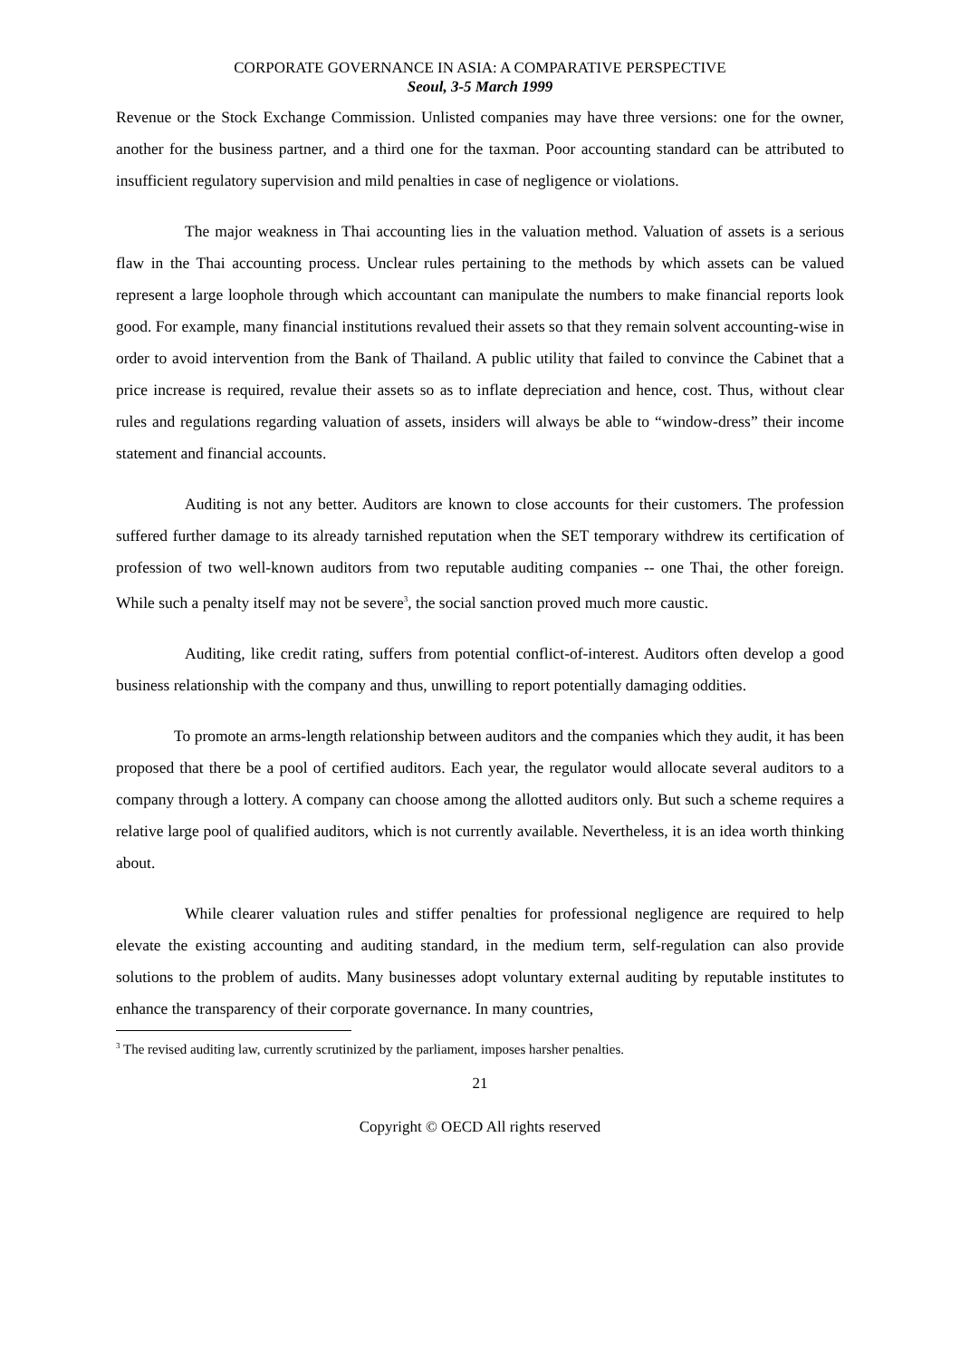CORPORATE GOVERNANCE IN ASIA: A COMPARATIVE PERSPECTIVE
Seoul, 3-5 March 1999
Revenue or the Stock Exchange Commission. Unlisted companies may have three versions: one for the owner, another for the business partner, and a third one for the taxman. Poor accounting standard can be attributed to insufficient regulatory supervision and mild penalties in case of negligence or violations.
The major weakness in Thai accounting lies in the valuation method. Valuation of assets is a serious flaw in the Thai accounting process. Unclear rules pertaining to the methods by which assets can be valued represent a large loophole through which accountant can manipulate the numbers to make financial reports look good. For example, many financial institutions revalued their assets so that they remain solvent accounting-wise in order to avoid intervention from the Bank of Thailand. A public utility that failed to convince the Cabinet that a price increase is required, revalue their assets so as to inflate depreciation and hence, cost. Thus, without clear rules and regulations regarding valuation of assets, insiders will always be able to “window-dress” their income statement and financial accounts.
Auditing is not any better. Auditors are known to close accounts for their customers. The profession suffered further damage to its already tarnished reputation when the SET temporary withdrew its certification of profession of two well-known auditors from two reputable auditing companies -- one Thai, the other foreign. While such a penalty itself may not be severe<sup>3</sup>, the social sanction proved much more caustic.
Auditing, like credit rating, suffers from potential conflict-of-interest. Auditors often develop a good business relationship with the company and thus, unwilling to report potentially damaging oddities.
To promote an arms-length relationship between auditors and the companies which they audit, it has been proposed that there be a pool of certified auditors. Each year, the regulator would allocate several auditors to a company through a lottery. A company can choose among the allotted auditors only. But such a scheme requires a relative large pool of qualified auditors, which is not currently available. Nevertheless, it is an idea worth thinking about.
While clearer valuation rules and stiffer penalties for professional negligence are required to help elevate the existing accounting and auditing standard, in the medium term, self-regulation can also provide solutions to the problem of audits. Many businesses adopt voluntary external auditing by reputable institutes to enhance the transparency of their corporate governance. In many countries,
<sup>3</sup> The revised auditing law, currently scrutinized by the parliament, imposes harsher penalties.
21
Copyright © OECD All rights reserved